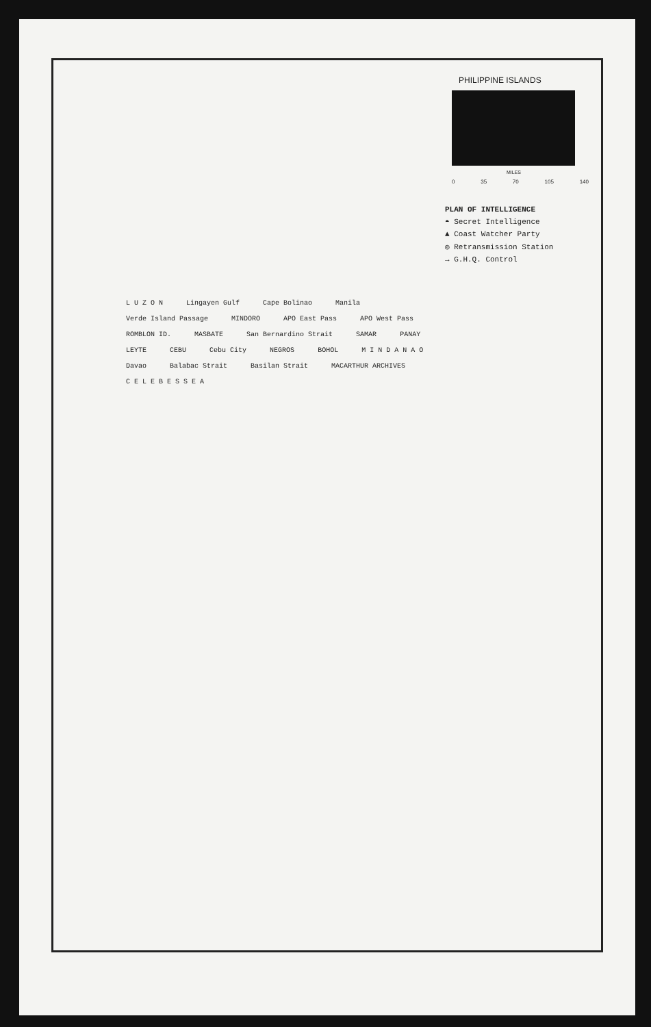PHILIPPINE ISLANDS
MILES
0 35 70 105 140
PLAN OF INTELLIGENCE
◓ Secret Intelligence
▲ Coast Watcher Party
◎ Retransmission Station
→ G.H.Q. Control
L U Z O N Lingayen Gulf Cape Bolinao Manila Verde Island Passage MINDORO APO East Pass APO West Pass ROMBLON ID. MASBATE San Bernardino Strait SAMAR PANAY LEYTE CEBU Cebu City NEGROS BOHOL M I N D A N A O Davao Balabac Strait Basilan Strait MACARTHUR ARCHIVES C E L E B E S S E A